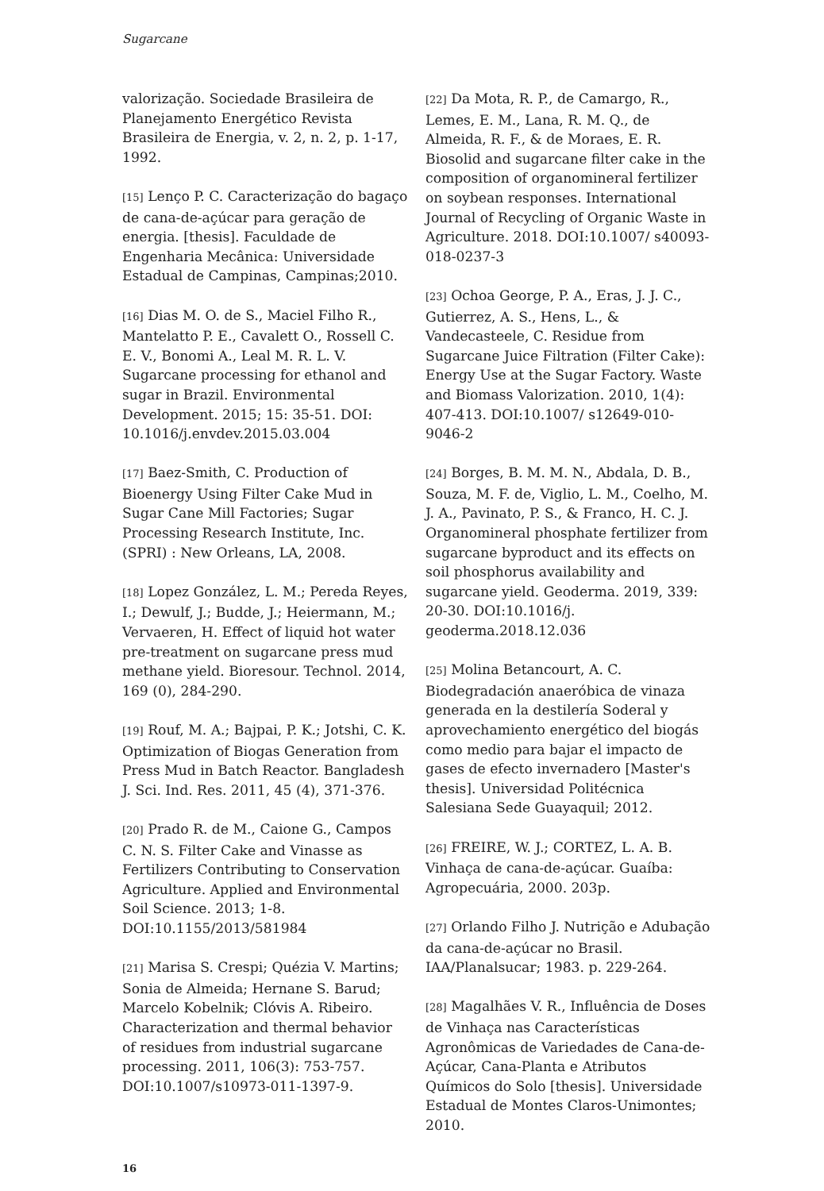Sugarcane
valorização. Sociedade Brasileira de Planejamento Energético Revista Brasileira de Energia, v. 2, n. 2, p. 1-17, 1992.
[15] Lenço P. C. Caracterização do bagaço de cana-de-açúcar para geração de energia. [thesis]. Faculdade de Engenharia Mecânica: Universidade Estadual de Campinas, Campinas;2010.
[16] Dias M. O. de S., Maciel Filho R., Mantelatto P. E., Cavalett O., Rossell C. E. V., Bonomi A., Leal M. R. L. V. Sugarcane processing for ethanol and sugar in Brazil. Environmental Development. 2015; 15: 35-51. DOI: 10.1016/j.envdev.2015.03.004
[17] Baez-Smith, C. Production of Bioenergy Using Filter Cake Mud in Sugar Cane Mill Factories; Sugar Processing Research Institute, Inc. (SPRI) : New Orleans, LA, 2008.
[18] Lopez González, L. M.; Pereda Reyes, I.; Dewulf, J.; Budde, J.; Heiermann, M.; Vervaeren, H. Effect of liquid hot water pre-treatment on sugarcane press mud methane yield. Bioresour. Technol. 2014, 169 (0), 284-290.
[19] Rouf, M. A.; Bajpai, P. K.; Jotshi, C. K. Optimization of Biogas Generation from Press Mud in Batch Reactor. Bangladesh J. Sci. Ind. Res. 2011, 45 (4), 371-376.
[20] Prado R. de M., Caione G., Campos C. N. S. Filter Cake and Vinasse as Fertilizers Contributing to Conservation Agriculture. Applied and Environmental Soil Science. 2013; 1-8. DOI:10.1155/2013/581984
[21] Marisa S. Crespi; Quézia V. Martins; Sonia de Almeida; Hernane S. Barud; Marcelo Kobelnik; Clóvis A. Ribeiro. Characterization and thermal behavior of residues from industrial sugarcane processing. 2011, 106(3): 753-757. DOI:10.1007/s10973-011-1397-9.
[22] Da Mota, R. P., de Camargo, R., Lemes, E. M., Lana, R. M. Q., de Almeida, R. F., & de Moraes, E. R. Biosolid and sugarcane filter cake in the composition of organomineral fertilizer on soybean responses. International Journal of Recycling of Organic Waste in Agriculture. 2018. DOI:10.1007/ s40093-018-0237-3
[23] Ochoa George, P. A., Eras, J. J. C., Gutierrez, A. S., Hens, L., & Vandecasteele, C. Residue from Sugarcane Juice Filtration (Filter Cake): Energy Use at the Sugar Factory. Waste and Biomass Valorization. 2010, 1(4): 407-413. DOI:10.1007/ s12649-010-9046-2
[24] Borges, B. M. M. N., Abdala, D. B., Souza, M. F. de, Viglio, L. M., Coelho, M. J. A., Pavinato, P. S., & Franco, H. C. J. Organomineral phosphate fertilizer from sugarcane byproduct and its effects on soil phosphorus availability and sugarcane yield. Geoderma. 2019, 339: 20-30. DOI:10.1016/j. geoderma.2018.12.036
[25] Molina Betancourt, A. C. Biodegradación anaeróbica de vinaza generada en la destilería Soderal y aprovechamiento energético del biogás como medio para bajar el impacto de gases de efecto invernadero [Master's thesis]. Universidad Politécnica Salesiana Sede Guayaquil; 2012.
[26] FREIRE, W. J.; CORTEZ, L. A. B. Vinhaça de cana-de-açúcar. Guaíba: Agropecuária, 2000. 203p.
[27] Orlando Filho J. Nutrição e Adubação da cana-de-açúcar no Brasil. IAA/Planalsucar; 1983. p. 229-264.
[28] Magalhães V. R., Influência de Doses de Vinhaça nas Características Agronômicas de Variedades de Cana-de-Açúcar, Cana-Planta e Atributos Químicos do Solo [thesis]. Universidade Estadual de Montes Claros-Unimontes; 2010.
16